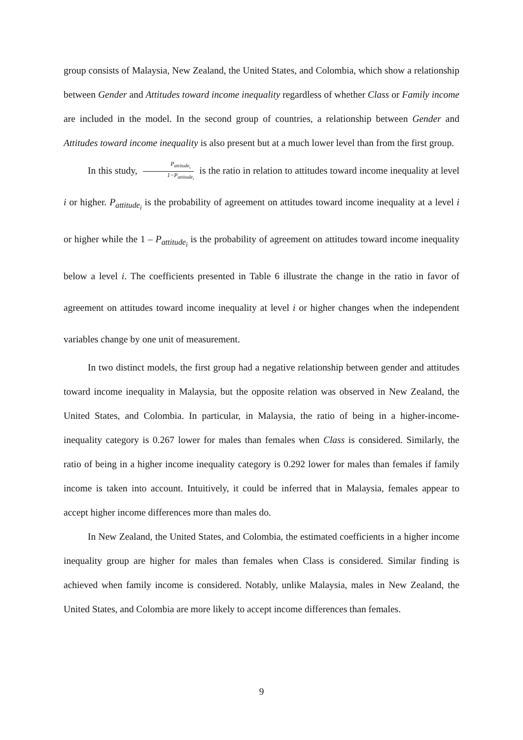group consists of Malaysia, New Zealand, the United States, and Colombia, which show a relationship between Gender and Attitudes toward income inequality regardless of whether Class or Family income are included in the model. In the second group of countries, a relationship between Gender and Attitudes toward income inequality is also present but at a much lower level than from the first group.
In this study, P<sub>attitude<sub>i</sub></sub> 1−P<sub>attitude<sub>i</sub></sub> is the ratio in relation to attitudes toward income inequality at level i or higher. P<sub>attitude<sub>i</sub></sub> is the probability of agreement on attitudes toward income inequality at a level i or higher while the 1 – P<sub>attitude<sub>i</sub></sub> is the probability of agreement on attitudes toward income inequality below a level i. The coefficients presented in Table 6 illustrate the change in the ratio in favor of agreement on attitudes toward income inequality at level i or higher changes when the independent variables change by one unit of measurement.
In two distinct models, the first group had a negative relationship between gender and attitudes toward income inequality in Malaysia, but the opposite relation was observed in New Zealand, the United States, and Colombia. In particular, in Malaysia, the ratio of being in a higher-income-inequality category is 0.267 lower for males than females when Class is considered. Similarly, the ratio of being in a higher income inequality category is 0.292 lower for males than females if family income is taken into account. Intuitively, it could be inferred that in Malaysia, females appear to accept higher income differences more than males do.
In New Zealand, the United States, and Colombia, the estimated coefficients in a higher income inequality group are higher for males than females when Class is considered. Similar finding is achieved when family income is considered. Notably, unlike Malaysia, males in New Zealand, the United States, and Colombia are more likely to accept income differences than females.
9